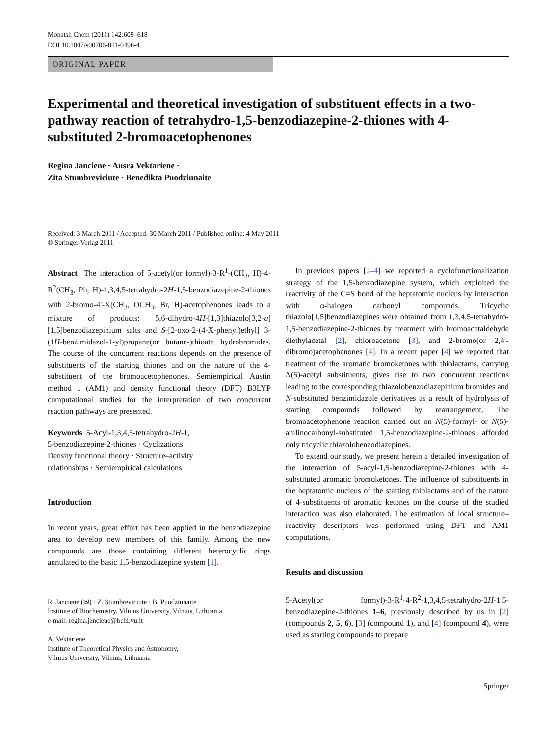Monatsh Chem (2011) 142:609–618
DOI 10.1007/s00706-011-0496-4
ORIGINAL PAPER
Experimental and theoretical investigation of substituent effects in a two-pathway reaction of tetrahydro-1,5-benzodiazepine-2-thiones with 4-substituted 2-bromoacetophenones
Regina Janciene · Ausra Vektariene ·
Zita Stumbreviciute · Benedikta Puodziunaite
Received: 3 March 2011 / Accepted: 30 March 2011 / Published online: 4 May 2011
© Springer-Verlag 2011
Abstract The interaction of 5-acetyl(or formyl)-3-R<sup>1</sup>-(CH<sub>3</sub>, H)-4-R<sup>2</sup>(CH<sub>3</sub>, Ph, H)-1,3,4,5-tetrahydro-2H-1,5-benzodiazepine-2-thiones with 2-bromo-4′-X(CH<sub>3</sub>, OCH<sub>3</sub>, Br, H)-acetophenones leads to a mixture of products: 5,6-dihydro-4H-[1,3]thiazolo[3,2-a][1,5]benzodiazepinium salts and S-[2-oxo-2-(4-X-phenyl)ethyl] 3-(1H-benzimidazol-1-yl)propane(or butane-)thioate hydrobromides. The course of the concurrent reactions depends on the presence of substituents of the starting thiones and on the nature of the 4-substituent of the bromoacetophenones. Semiempirical Austin method 1 (AM1) and density functional theory (DFT) B3LYP computational studies for the interpretation of two concurrent reaction pathways are presented.
Keywords 5-Acyl-1,3,4,5-tetrahydro-2H-1,
5-benzodiazepine-2-thiones · Cyclizations ·
Density functional theory · Structure–activity
relationships · Semiempirical calculations
Introduction
In recent years, great effort has been applied in the benzodiazepine area to develop new members of this family. Among the new compounds are those containing different heterocyclic rings annulated to the basic 1,5-benzodiazepine system [1].
R. Janciene (✉) · Z. Stumbreviciute · B. Puodziunaite
Institute of Biochemistry, Vilnius University, Vilnius, Lithuania
e-mail: regina.janciene@bchi.vu.lt
A. Vektariene
Institute of Theoretical Physics and Astronomy,
Vilnius University, Vilnius, Lithuania
In previous papers [2–4] we reported a cyclofunctionalization strategy of the 1,5-benzodiazepine system, which exploited the reactivity of the C=S bond of the heptatomic nucleus by interaction with α-halogen carbonyl compounds. Tricyclic thiazolo[1,5]benzodiazepines were obtained from 1,3,4,5-tetrahydro-1,5-benzodiazepine-2-thiones by treatment with bromoacetaldehyde diethylacetal [2], chloroacetone [3], and 2-bromo(or 2,4′-dibromo)acetophenones [4]. In a recent paper [4] we reported that treatment of the aromatic bromoketones with thiolactams, carrying N(5)-acetyl substituents, gives rise to two concurrent reactions leading to the corresponding thiazolobenzodiazepinium bromides and N-substituted benzimidazole derivatives as a result of hydrolysis of starting compounds followed by rearrangement. The bromoacetophenone reaction carried out on N(5)-formyl- or N(5)-anilinocarbonyl-substituted 1,5-benzodiazepine-2-thiones afforded only tricyclic thiazolobenzodiazepines.
To extend our study, we present herein a detailed investigation of the interaction of 5-acyl-1,5-benzodiazepine-2-thiones with 4-substituted aromatic bromoketones. The influence of substituents in the heptatomic nucleus of the starting thiolactams and of the nature of 4-substituents of aromatic ketones on the course of the studied interaction was also elaborated. The estimation of local structure–reactivity descriptors was performed using DFT and AM1 computations.
Results and discussion
5-Acetyl(or formyl)-3-R<sup>1</sup>-4-R<sup>2</sup>-1,3,4,5-tetrahydro-2H-1,5-benzodiazepine-2-thiones 1–6, previously described by us in [2] (compounds 2, 5, 6), [3] (compound 1), and [4] (compound 4), were used as starting compounds to prepare
Springer